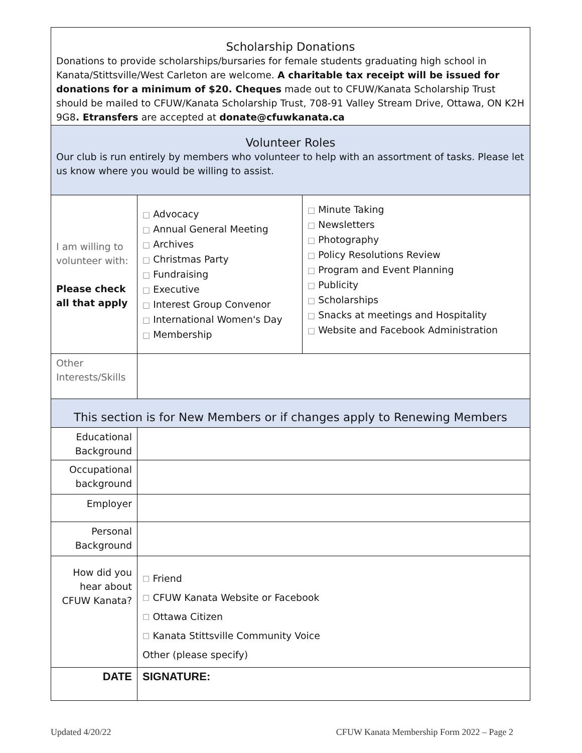| Scholarship Donations Donations to provide scholarships/bursaries for female students graduating high school in Kanata/Stittsville/West Carleton are welcome. A charitable tax receipt will be issued for donations for a minimum of $20. Cheques made out to CFUW/Kanata Scholarship Trust should be mailed to CFUW/Kanata Scholarship Trust, 708-91 Valley Stream Drive, Ottawa, ON K2H 9G8 . Etransfers are accepted at donate@cfuwkanata.ca | | |
| Volunteer Roles Our club is run entirely by members who volunteer to help with an assortment of tasks. Please let us know where you would be willing to assist. | | |
| I am willing to volunteer with: Please check all that apply | □ Advocacy □ Annual General Meeting □ Archives □ Christmas Party □ Fundraising □ Executive □ Interest Group Convenor □ International Women's Day □ Membership | □ Minute Taking □ Newsletters □ Photography □ Policy Resolutions Review □ Program and Event Planning □ Publicity □ Scholarships □ Snacks at meetings and Hospitality □ Website and Facebook Administration |
| Other Interests/Skills | | |
| This section is for New Members or if changes apply to Renewing Members | | |
| Educational Background | | |
| Occupational background | | |
| Employer | | |
| Personal Background | | |
| How did you hear about CFUW Kanata? | ☐ Friend ☐ CFUW Kanata Website or Facebook ☐ Ottawa Citizen ☐ Kanata Stittsville Community Voice Other (please specify) | |
| DATE | SIGNATURE: | |
Updated 4/20/22 CFUW Kanata Membership Form 2022 – Page 2